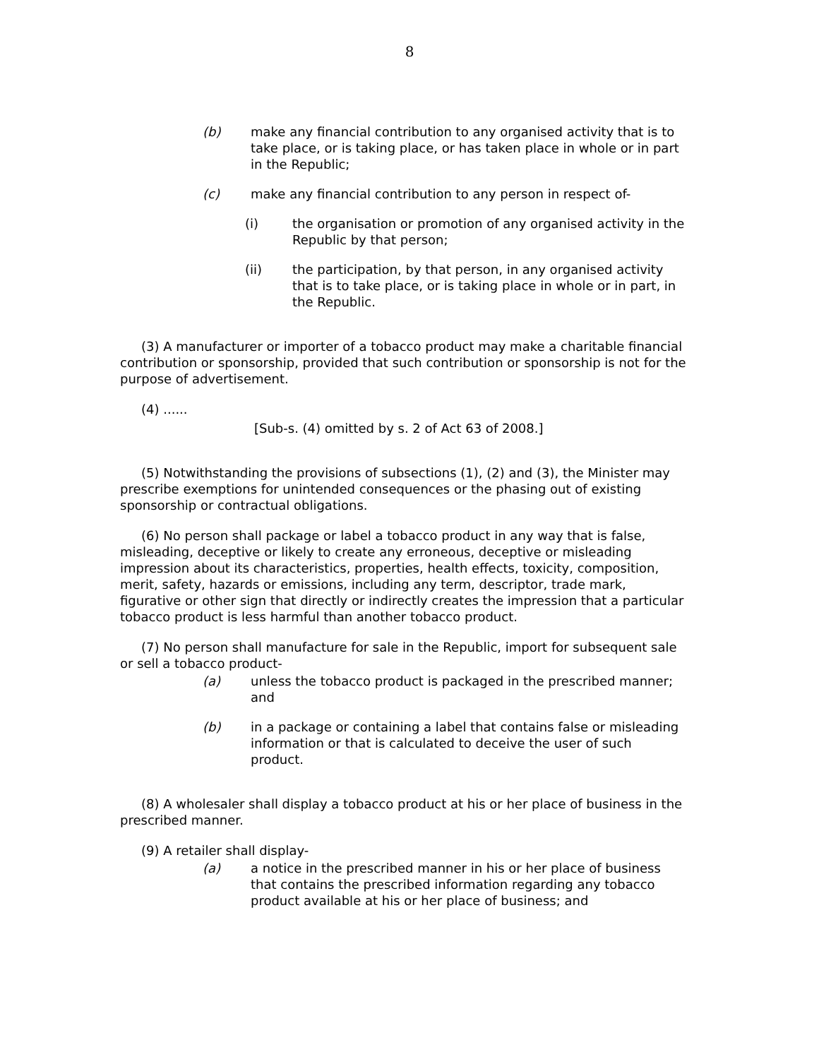8
(b) make any financial contribution to any organised activity that is to take place, or is taking place, or has taken place in whole or in part in the Republic;
(c) make any financial contribution to any person in respect of-
(i) the organisation or promotion of any organised activity in the Republic by that person;
(ii) the participation, by that person, in any organised activity that is to take place, or is taking place in whole or in part, in the Republic.
(3) A manufacturer or importer of a tobacco product may make a charitable financial contribution or sponsorship, provided that such contribution or sponsorship is not for the purpose of advertisement.
(4) ......
[Sub-s. (4) omitted by s. 2 of Act 63 of 2008.]
(5) Notwithstanding the provisions of subsections (1), (2) and (3), the Minister may prescribe exemptions for unintended consequences or the phasing out of existing sponsorship or contractual obligations.
(6) No person shall package or label a tobacco product in any way that is false, misleading, deceptive or likely to create any erroneous, deceptive or misleading impression about its characteristics, properties, health effects, toxicity, composition, merit, safety, hazards or emissions, including any term, descriptor, trade mark, figurative or other sign that directly or indirectly creates the impression that a particular tobacco product is less harmful than another tobacco product.
(7) No person shall manufacture for sale in the Republic, import for subsequent sale or sell a tobacco product-
(a) unless the tobacco product is packaged in the prescribed manner; and
(b) in a package or containing a label that contains false or misleading information or that is calculated to deceive the user of such product.
(8) A wholesaler shall display a tobacco product at his or her place of business in the prescribed manner.
(9) A retailer shall display-
(a) a notice in the prescribed manner in his or her place of business that contains the prescribed information regarding any tobacco product available at his or her place of business; and